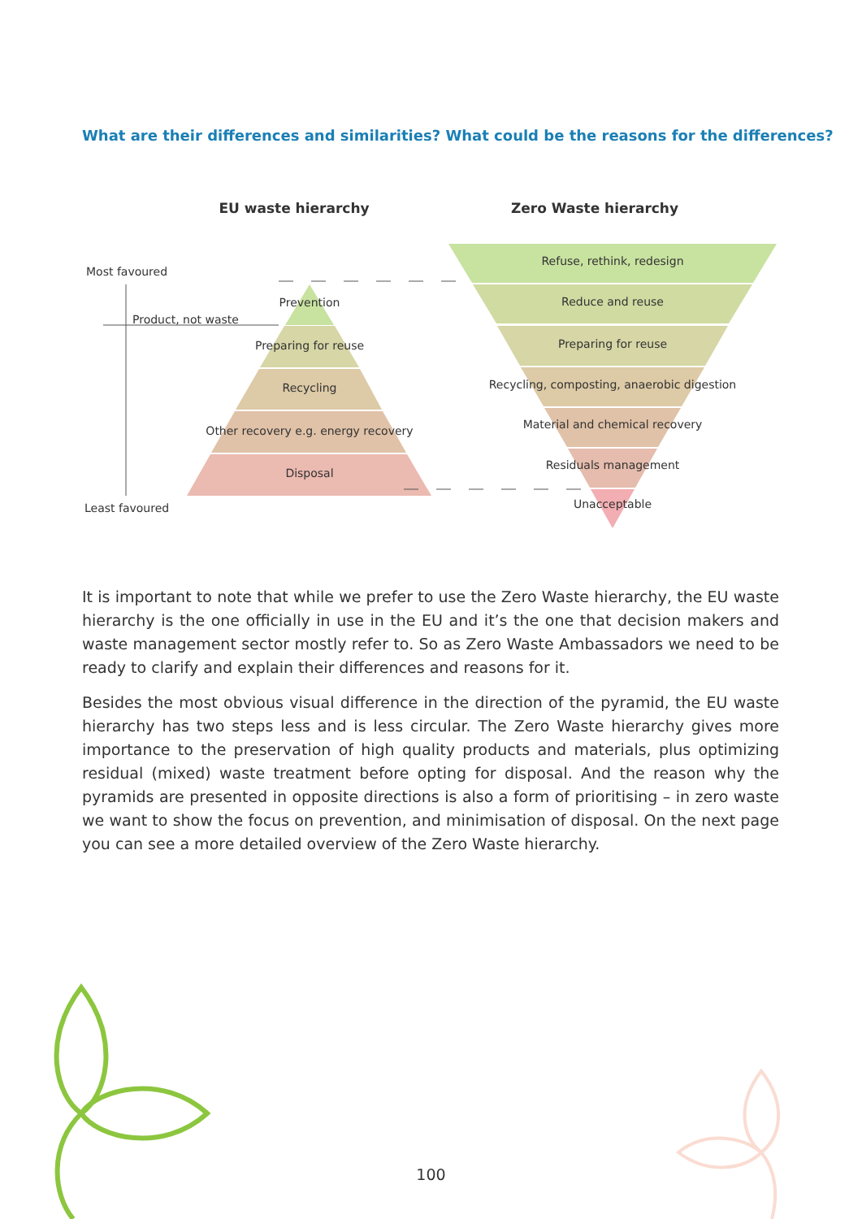What are their differences and similarities? What could be the reasons for the differences?
EU waste hierarchy
Zero Waste hierarchy
Prevention
Preparing for reuse
Recycling
Other recovery e.g. energy recovery
Disposal
Most favoured
Product, not waste
Least favoured
Refuse, rethink, redesign
Reduce and reuse
Preparing for reuse
Recycling, composting, anaerobic digestion
Material and chemical recovery
Residuals management
Unacceptable
It is important to note that while we prefer to use the Zero Waste hierarchy, the EU waste hierarchy is the one officially in use in the EU and it’s the one that decision makers and waste management sector mostly refer to. So as Zero Waste Ambassadors we need to be ready to clarify and explain their differences and reasons for it.
Besides the most obvious visual difference in the direction of the pyramid, the EU waste hierarchy has two steps less and is less circular. The Zero Waste hierarchy gives more importance to the preservation of high quality products and materials, plus optimizing residual (mixed) waste treatment before opting for disposal. And the reason why the pyramids are presented in opposite directions is also a form of prioritising – in zero waste we want to show the focus on prevention, and minimisation of disposal. On the next page you can see a more detailed overview of the Zero Waste hierarchy.
100